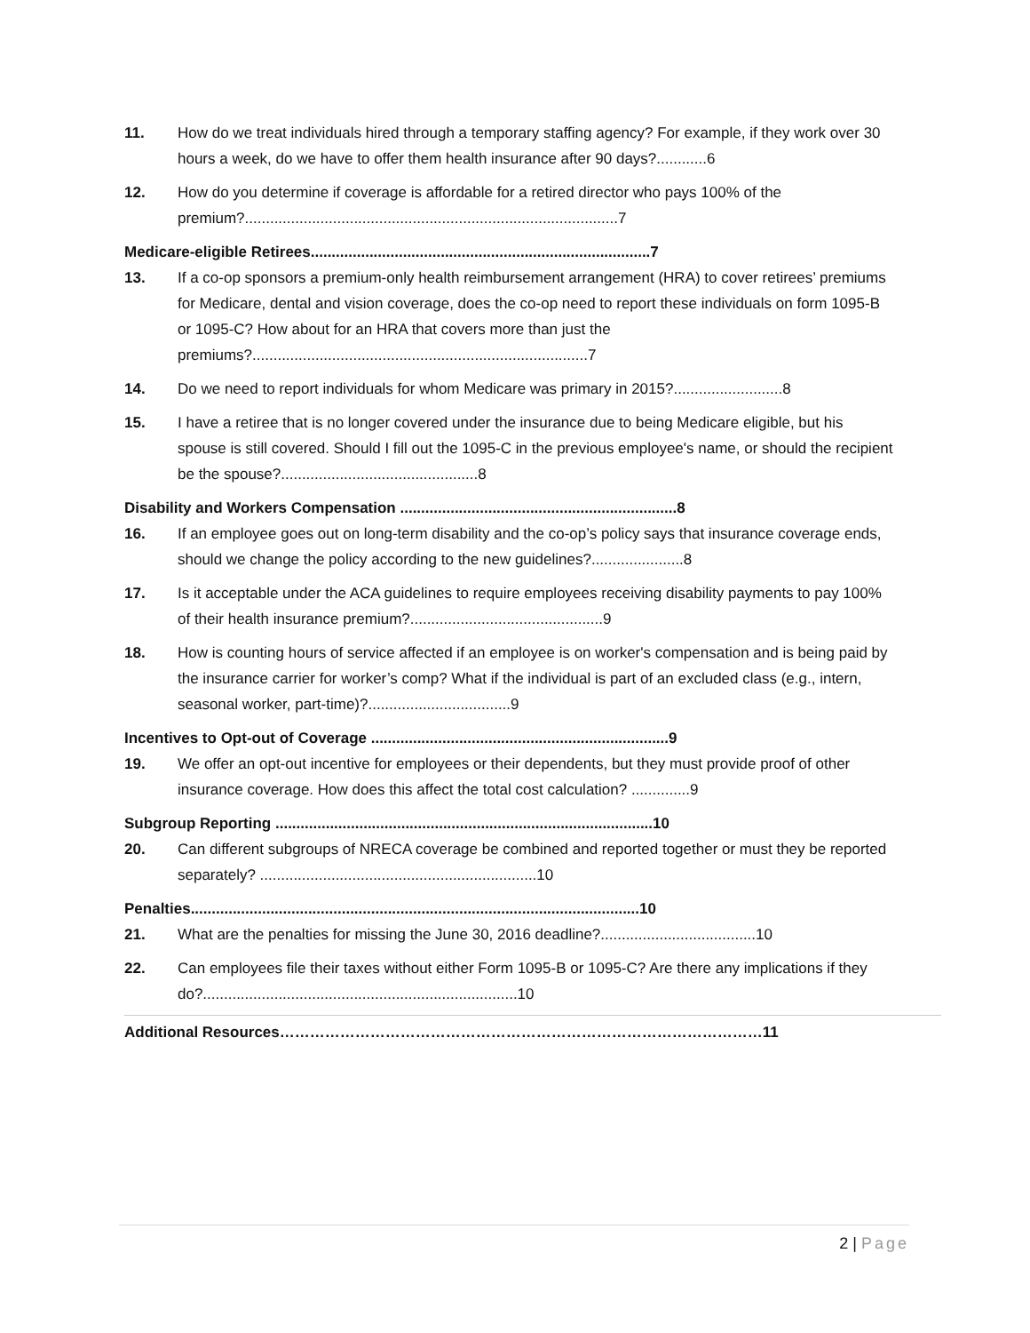11. How do we treat individuals hired through a temporary staffing agency? For example, if they work over 30 hours a week, do we have to offer them health insurance after 90 days?............6
12. How do you determine if coverage is affordable for a retired director who pays 100% of the premium?.........................................................................................7
Medicare-eligible Retirees.................................................................................7
13. If a co-op sponsors a premium-only health reimbursement arrangement (HRA) to cover retirees’ premiums for Medicare, dental and vision coverage, does the co-op need to report these individuals on form 1095-B or 1095-C? How about for an HRA that covers more than just the premiums?................................................................................7
14. Do we need to report individuals for whom Medicare was primary in 2015?..........................8
15. I have a retiree that is no longer covered under the insurance due to being Medicare eligible, but his spouse is still covered. Should I fill out the 1095-C in the previous employee's name, or should the recipient be the spouse?...............................................8
Disability and Workers Compensation ..................................................................8
16. If an employee goes out on long-term disability and the co-op’s policy says that insurance coverage ends, should we change the policy according to the new guidelines?......................8
17. Is it acceptable under the ACA guidelines to require employees receiving disability payments to pay 100% of their health insurance premium?..............................................9
18. How is counting hours of service affected if an employee is on worker's compensation and is being paid by the insurance carrier for worker’s comp? What if the individual is part of an excluded class (e.g., intern, seasonal worker, part-time)?..................................9
Incentives to Opt-out of Coverage .......................................................................9
19. We offer an opt-out incentive for employees or their dependents, but they must provide proof of other insurance coverage. How does this affect the total cost calculation? ..............9
Subgroup Reporting ..........................................................................................10
20. Can different subgroups of NRECA coverage be combined and reported together or must they be reported separately? ..................................................................10
Penalties...........................................................................................................10
21. What are the penalties for missing the June 30, 2016 deadline?.....................................10
22. Can employees file their taxes without either Form 1095-B or 1095-C? Are there any implications if they do?...........................................................................10
Additional Resources……………………………………………………………………………………11
2 | Page